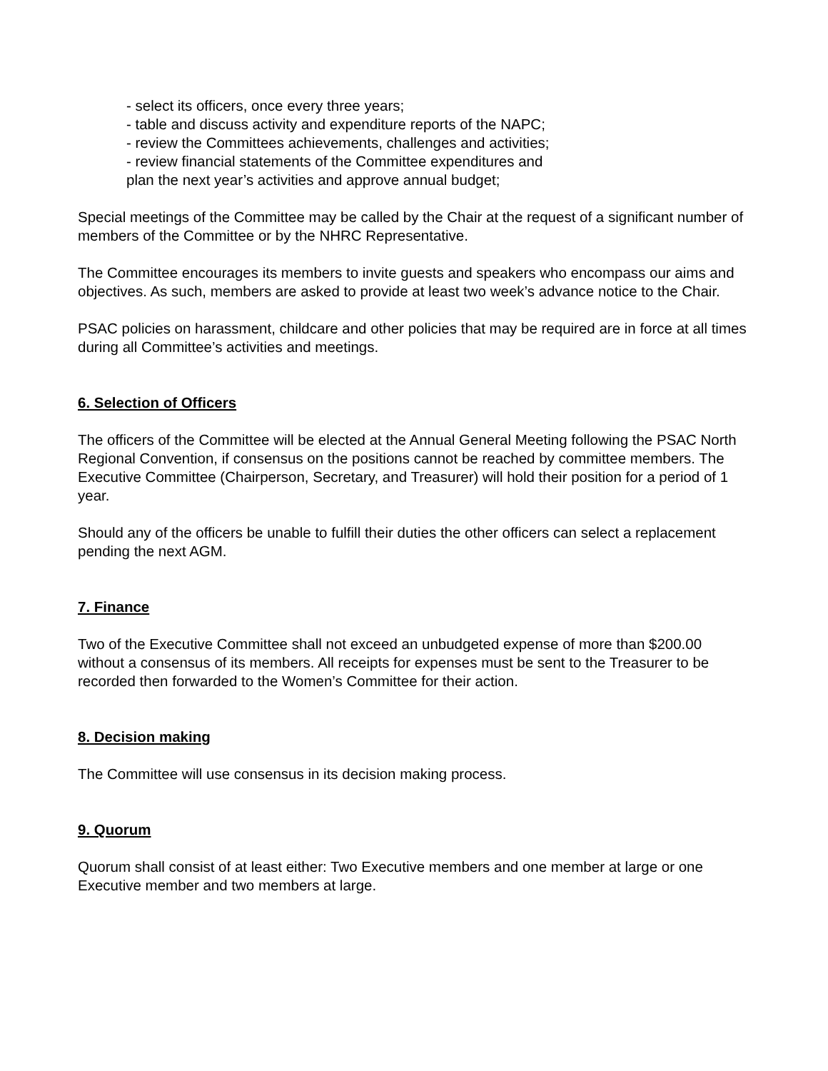- select its officers, once every three years;
- table and discuss activity and expenditure reports of the NAPC;
- review the Committees achievements, challenges and activities;
- review financial statements of the Committee expenditures and
plan the next year’s activities and approve annual budget;
Special meetings of the Committee may be called by the Chair at the request of a significant number of members of the Committee or by the NHRC Representative.
The Committee encourages its members to invite guests and speakers who encompass our aims and objectives. As such, members are asked to provide at least two week’s advance notice to the Chair.
PSAC policies on harassment, childcare and other policies that may be required are in force at all times during all Committee’s activities and meetings.
6. Selection of Officers
The officers of the Committee will be elected at the Annual General Meeting following the PSAC North Regional Convention, if consensus on the positions cannot be reached by committee members. The Executive Committee (Chairperson, Secretary, and Treasurer) will hold their position for a period of 1 year.
Should any of the officers be unable to fulfill their duties the other officers can select a replacement pending the next AGM.
7. Finance
Two of the Executive Committee shall not exceed an unbudgeted expense of more than $200.00 without a consensus of its members. All receipts for expenses must be sent to the Treasurer to be recorded then forwarded to the Women’s Committee for their action.
8. Decision making
The Committee will use consensus in its decision making process.
9. Quorum
Quorum shall consist of at least either: Two Executive members and one member at large or one Executive member and two members at large.